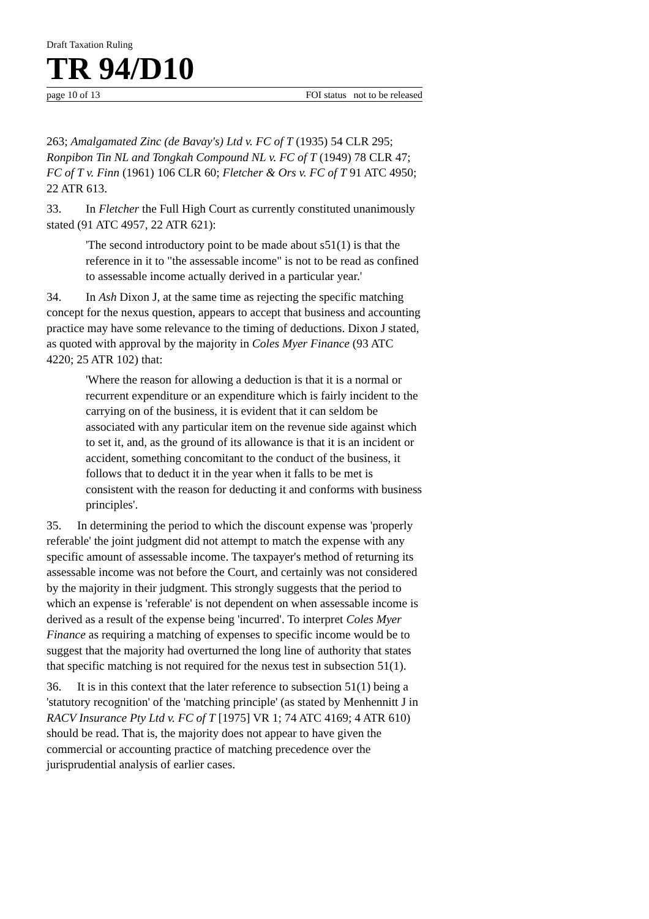Draft Taxation Ruling
TR 94/D10
page 10 of 13 FOI status not to be released
263; Amalgamated Zinc (de Bavay's) Ltd v. FC of T (1935) 54 CLR 295; Ronpibon Tin NL and Tongkah Compound NL v. FC of T (1949) 78 CLR 47; FC of T v. Finn (1961) 106 CLR 60; Fletcher & Ors v. FC of T 91 ATC 4950; 22 ATR 613.
33. In Fletcher the Full High Court as currently constituted unanimously stated (91 ATC 4957, 22 ATR 621):
'The second introductory point to be made about s51(1) is that the reference in it to "the assessable income" is not to be read as confined to assessable income actually derived in a particular year.'
34. In Ash Dixon J, at the same time as rejecting the specific matching concept for the nexus question, appears to accept that business and accounting practice may have some relevance to the timing of deductions. Dixon J stated, as quoted with approval by the majority in Coles Myer Finance (93 ATC 4220; 25 ATR 102) that:
'Where the reason for allowing a deduction is that it is a normal or recurrent expenditure or an expenditure which is fairly incident to the carrying on of the business, it is evident that it can seldom be associated with any particular item on the revenue side against which to set it, and, as the ground of its allowance is that it is an incident or accident, something concomitant to the conduct of the business, it follows that to deduct it in the year when it falls to be met is consistent with the reason for deducting it and conforms with business principles'.
35. In determining the period to which the discount expense was 'properly referable' the joint judgment did not attempt to match the expense with any specific amount of assessable income. The taxpayer's method of returning its assessable income was not before the Court, and certainly was not considered by the majority in their judgment. This strongly suggests that the period to which an expense is 'referable' is not dependent on when assessable income is derived as a result of the expense being 'incurred'. To interpret Coles Myer Finance as requiring a matching of expenses to specific income would be to suggest that the majority had overturned the long line of authority that states that specific matching is not required for the nexus test in subsection 51(1).
36. It is in this context that the later reference to subsection 51(1) being a 'statutory recognition' of the 'matching principle' (as stated by Menhennitt J in RACV Insurance Pty Ltd v. FC of T [1975] VR 1; 74 ATC 4169; 4 ATR 610) should be read. That is, the majority does not appear to have given the commercial or accounting practice of matching precedence over the jurisprudential analysis of earlier cases.